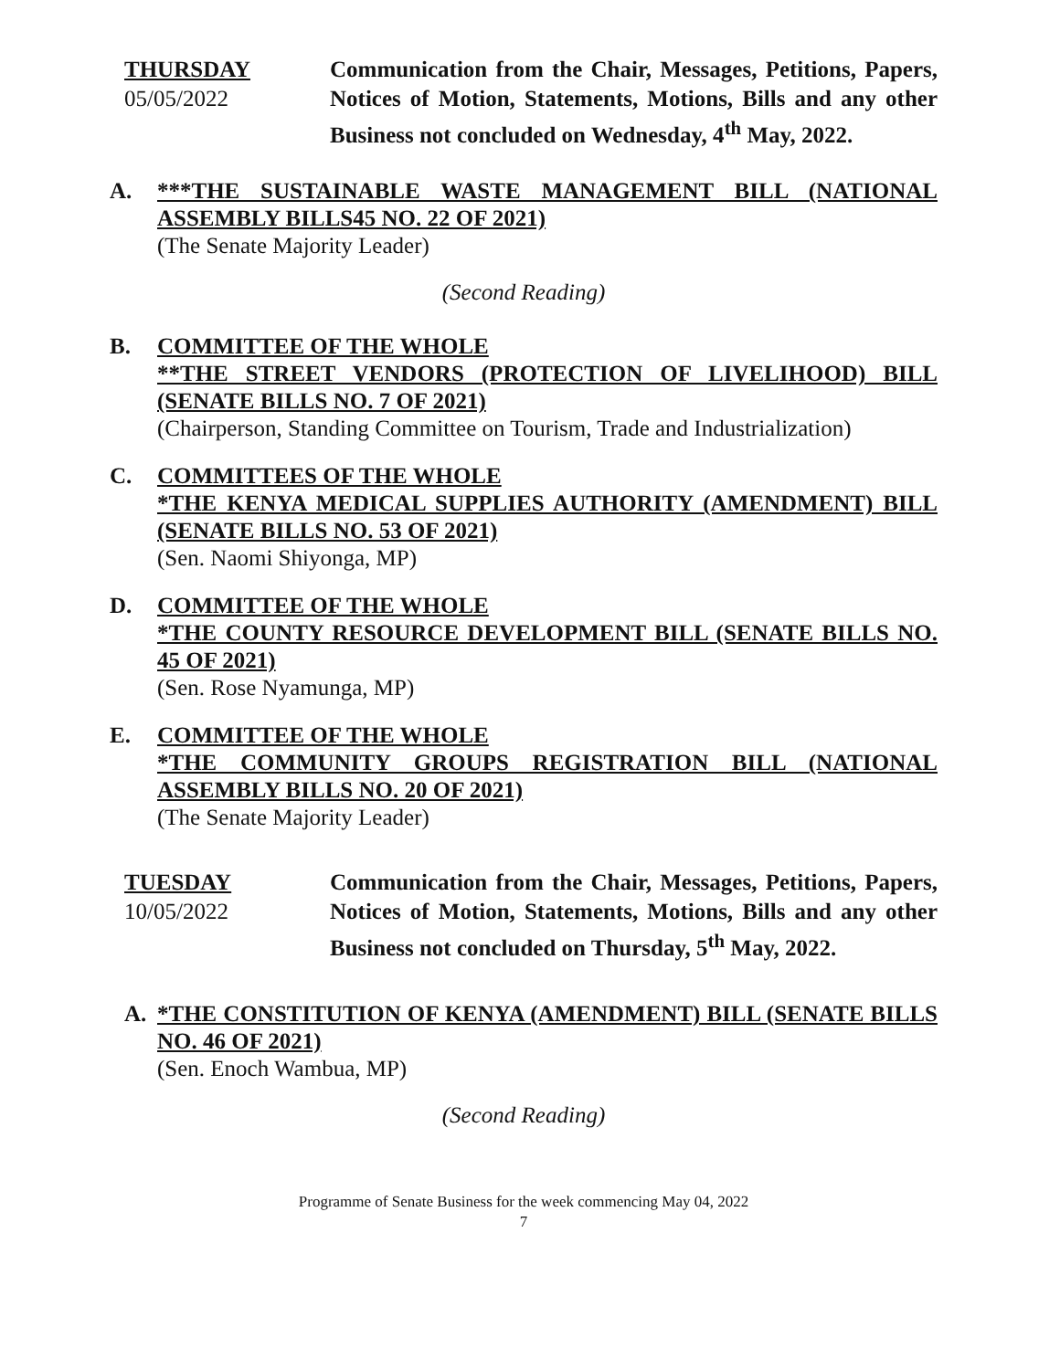THURSDAY
05/05/2022
Communication from the Chair, Messages, Petitions, Papers, Notices of Motion, Statements, Motions, Bills and any other Business not concluded on Wednesday, 4<sup>th</sup> May, 2022.
A. ***THE SUSTAINABLE WASTE MANAGEMENT BILL (NATIONAL ASSEMBLY BILLS45 NO. 22 OF 2021)
(The Senate Majority Leader)
(Second Reading)
B. COMMITTEE OF THE WHOLE
**THE STREET VENDORS (PROTECTION OF LIVELIHOOD) BILL (SENATE BILLS NO. 7 OF 2021)
(Chairperson, Standing Committee on Tourism, Trade and Industrialization)
C. COMMITTEES OF THE WHOLE
*THE KENYA MEDICAL SUPPLIES AUTHORITY (AMENDMENT) BILL (SENATE BILLS NO. 53 OF 2021)
(Sen. Naomi Shiyonga, MP)
D. COMMITTEE OF THE WHOLE
*THE COUNTY RESOURCE DEVELOPMENT BILL (SENATE BILLS NO. 45 OF 2021)
(Sen. Rose Nyamunga, MP)
E. COMMITTEE OF THE WHOLE
*THE COMMUNITY GROUPS REGISTRATION BILL (NATIONAL ASSEMBLY BILLS NO. 20 OF 2021)
(The Senate Majority Leader)
TUESDAY
10/05/2022
Communication from the Chair, Messages, Petitions, Papers, Notices of Motion, Statements, Motions, Bills and any other Business not concluded on Thursday, 5<sup>th</sup> May, 2022.
A. *THE CONSTITUTION OF KENYA (AMENDMENT) BILL (SENATE BILLS NO. 46 OF 2021)
(Sen. Enoch Wambua, MP)
(Second Reading)
Programme of Senate Business for the week commencing May 04, 2022
7